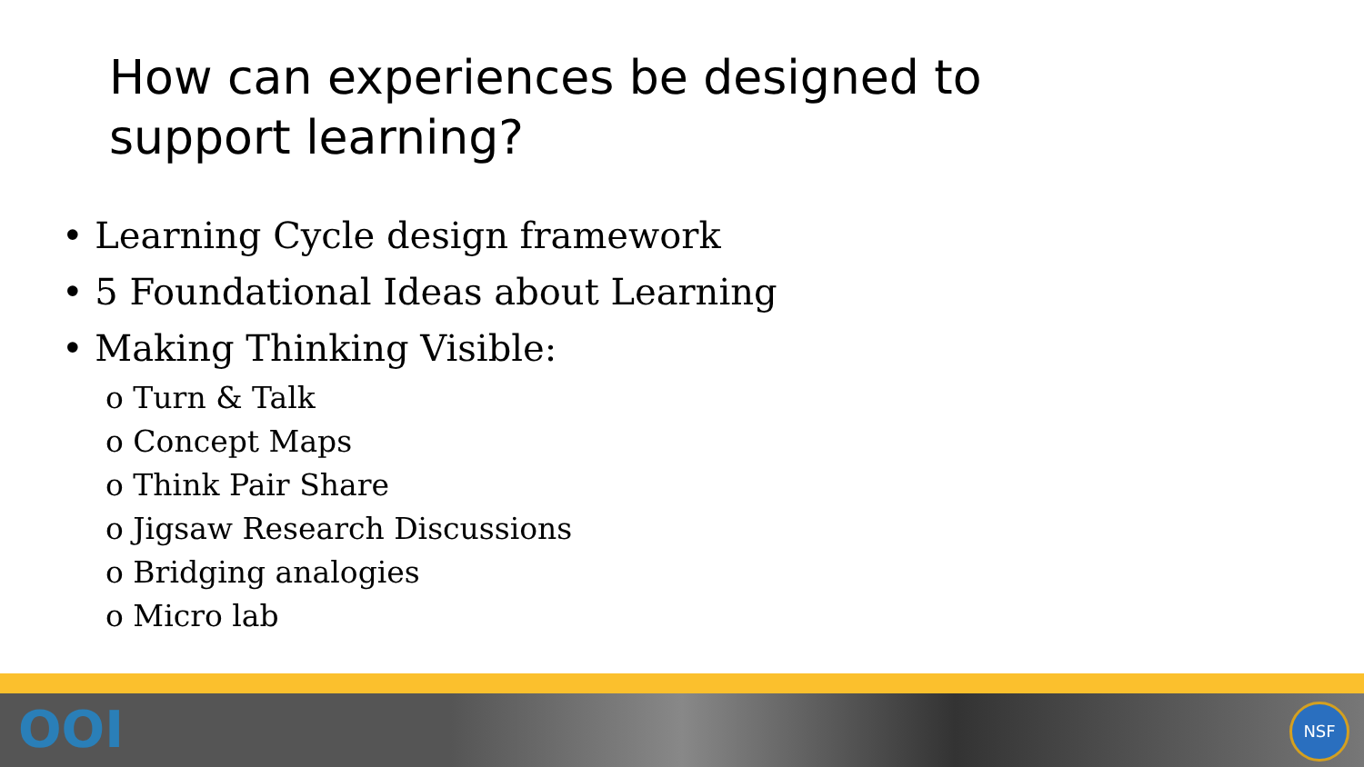How can experiences be designed to
support learning?
• Learning Cycle design framework
• 5 Foundational Ideas about Learning
• Making Thinking Visible:
o Turn & Talk
o Concept Maps
o Think Pair Share
o Jigsaw Research Discussions
o Bridging analogies
o Micro lab
OOI NSF